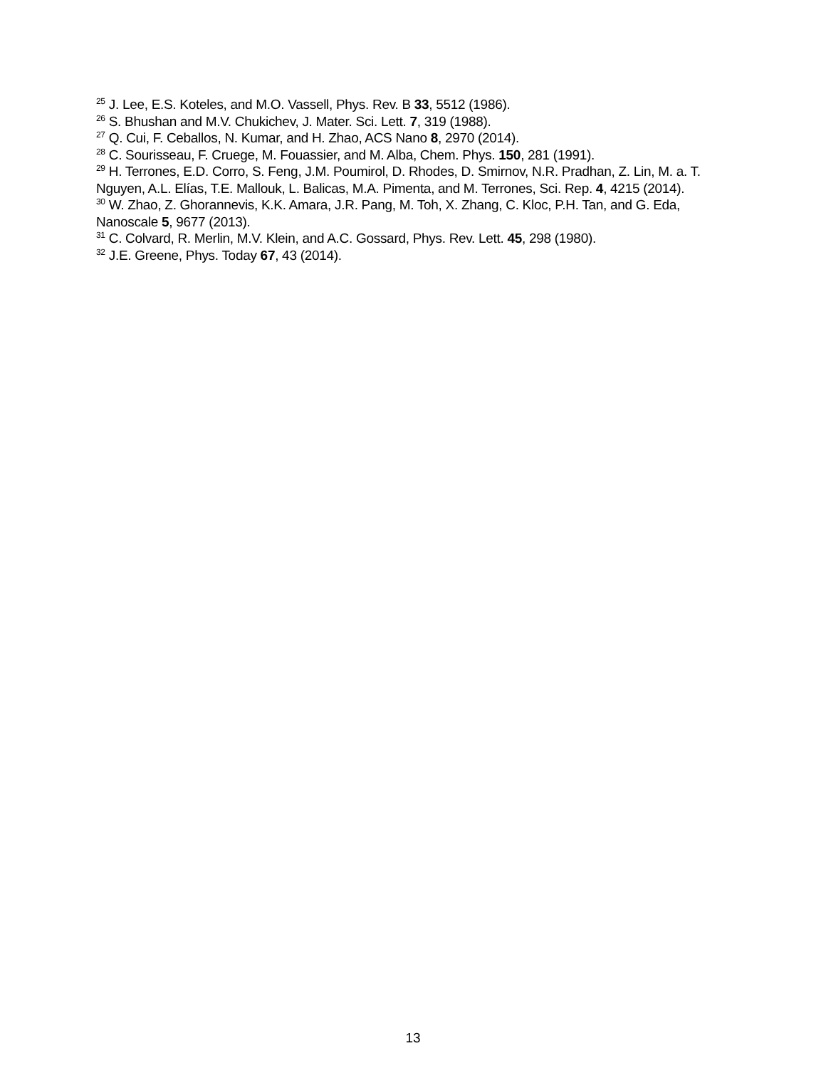<sup>25</sup> J. Lee, E.S. Koteles, and M.O. Vassell, Phys. Rev. B 33, 5512 (1986).
<sup>26</sup> S. Bhushan and M.V. Chukichev, J. Mater. Sci. Lett. 7, 319 (1988).
<sup>27</sup> Q. Cui, F. Ceballos, N. Kumar, and H. Zhao, ACS Nano 8, 2970 (2014).
<sup>28</sup> C. Sourisseau, F. Cruege, M. Fouassier, and M. Alba, Chem. Phys. 150, 281 (1991).
<sup>29</sup> H. Terrones, E.D. Corro, S. Feng, J.M. Poumirol, D. Rhodes, D. Smirnov, N.R. Pradhan, Z. Lin, M. a. T. Nguyen, A.L. Elías, T.E. Mallouk, L. Balicas, M.A. Pimenta, and M. Terrones, Sci. Rep. 4, 4215 (2014).
<sup>30</sup> W. Zhao, Z. Ghorannevis, K.K. Amara, J.R. Pang, M. Toh, X. Zhang, C. Kloc, P.H. Tan, and G. Eda, Nanoscale 5, 9677 (2013).
<sup>31</sup> C. Colvard, R. Merlin, M.V. Klein, and A.C. Gossard, Phys. Rev. Lett. 45, 298 (1980).
<sup>32</sup> J.E. Greene, Phys. Today 67, 43 (2014).
13